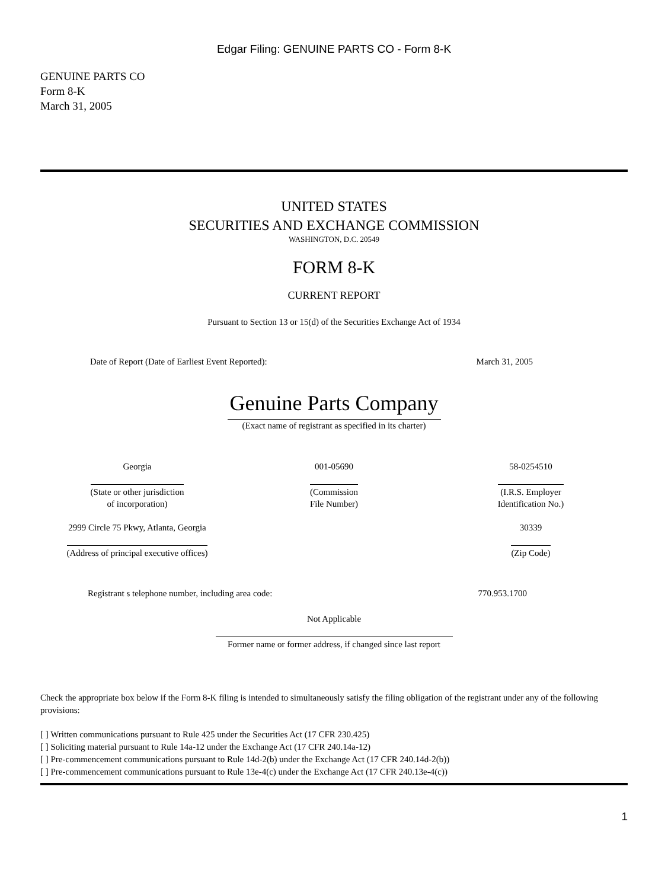Edgar Filing: GENUINE PARTS CO - Form 8-K
GENUINE PARTS CO
Form 8-K
March 31, 2005
UNITED STATES
SECURITIES AND EXCHANGE COMMISSION
WASHINGTON, D.C. 20549
FORM 8-K
CURRENT REPORT
Pursuant to Section 13 or 15(d) of the Securities Exchange Act of 1934
| Date of Report (Date of Earliest Event Reported): | March 31, 2005 |
Genuine Parts Company
(Exact name of registrant as specified in its charter)
| Georgia (State or other jurisdiction of incorporation) | 001-05690 (Commission File Number) | 58-0254510 (I.R.S. Employer Identification No.) |
| 2999 Circle 75 Pkwy, Atlanta, Georgia (Address of principal executive offices) | | 30339 (Zip Code) |
| Registrant s telephone number, including area code: | 770.953.1700 |
Not Applicable
Former name or former address, if changed since last report
Check the appropriate box below if the Form 8-K filing is intended to simultaneously satisfy the filing obligation of the registrant under any of the following provisions:
[ ] Written communications pursuant to Rule 425 under the Securities Act (17 CFR 230.425)
[ ] Soliciting material pursuant to Rule 14a-12 under the Exchange Act (17 CFR 240.14a-12)
[ ] Pre-commencement communications pursuant to Rule 14d-2(b) under the Exchange Act (17 CFR 240.14d-2(b))
[ ] Pre-commencement communications pursuant to Rule 13e-4(c) under the Exchange Act (17 CFR 240.13e-4(c))
1